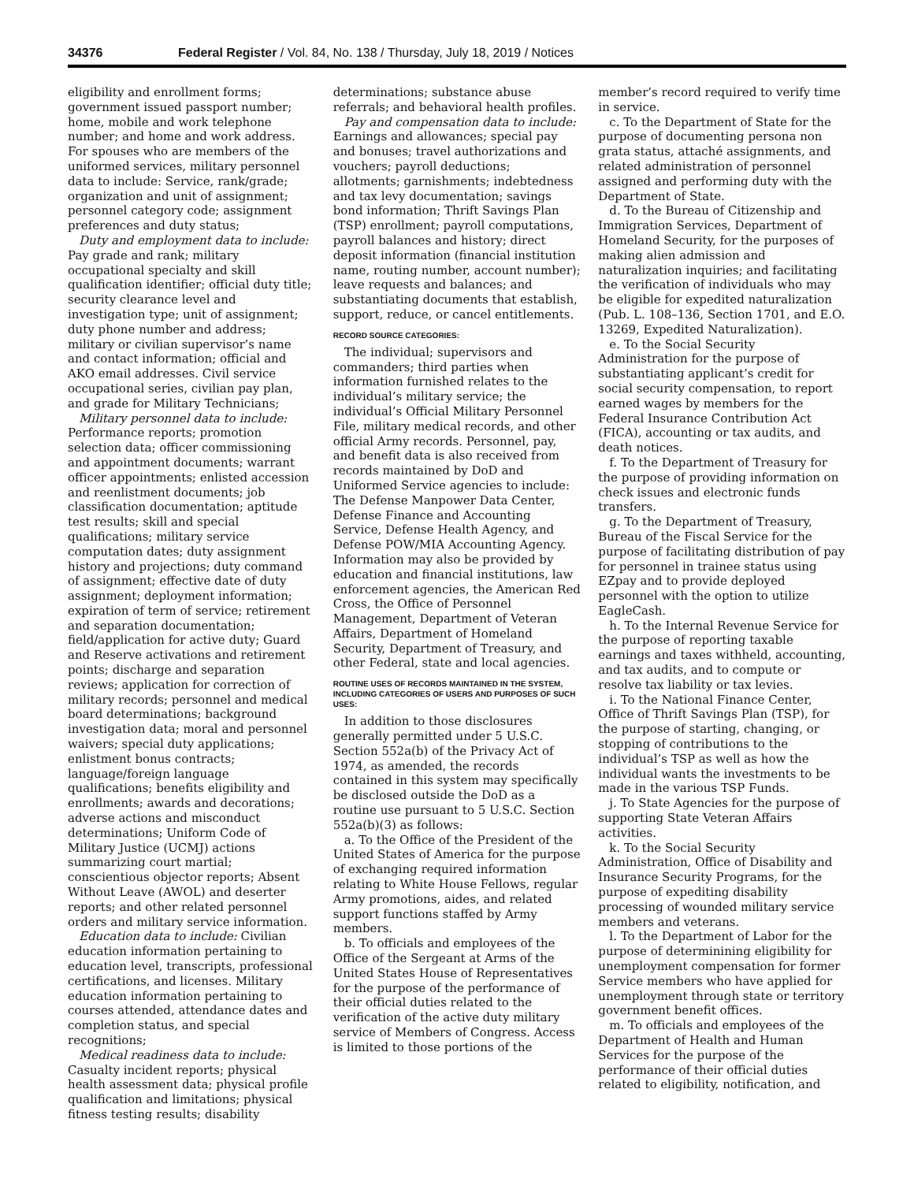34376 Federal Register / Vol. 84, No. 138 / Thursday, July 18, 2019 / Notices
eligibility and enrollment forms; government issued passport number; home, mobile and work telephone number; and home and work address. For spouses who are members of the uniformed services, military personnel data to include: Service, rank/grade; organization and unit of assignment; personnel category code; assignment preferences and duty status;
Duty and employment data to include: Pay grade and rank; military occupational specialty and skill qualification identifier; official duty title; security clearance level and investigation type; unit of assignment; duty phone number and address; military or civilian supervisor’s name and contact information; official and AKO email addresses. Civil service occupational series, civilian pay plan, and grade for Military Technicians;
Military personnel data to include: Performance reports; promotion selection data; officer commissioning and appointment documents; warrant officer appointments; enlisted accession and reenlistment documents; job classification documentation; aptitude test results; skill and special qualifications; military service computation dates; duty assignment history and projections; duty command of assignment; effective date of duty assignment; deployment information; expiration of term of service; retirement and separation documentation; field/application for active duty; Guard and Reserve activations and retirement points; discharge and separation reviews; application for correction of military records; personnel and medical board determinations; background investigation data; moral and personnel waivers; special duty applications; enlistment bonus contracts; language/foreign language qualifications; benefits eligibility and enrollments; awards and decorations; adverse actions and misconduct determinations; Uniform Code of Military Justice (UCMJ) actions summarizing court martial; conscientious objector reports; Absent Without Leave (AWOL) and deserter reports; and other related personnel orders and military service information.
Education data to include: Civilian education information pertaining to education level, transcripts, professional certifications, and licenses. Military education information pertaining to courses attended, attendance dates and completion status, and special recognitions;
Medical readiness data to include: Casualty incident reports; physical health assessment data; physical profile qualification and limitations; physical fitness testing results; disability
determinations; substance abuse referrals; and behavioral health profiles.
Pay and compensation data to include: Earnings and allowances; special pay and bonuses; travel authorizations and vouchers; payroll deductions; allotments; garnishments; indebtedness and tax levy documentation; savings bond information; Thrift Savings Plan (TSP) enrollment; payroll computations, payroll balances and history; direct deposit information (financial institution name, routing number, account number); leave requests and balances; and substantiating documents that establish, support, reduce, or cancel entitlements.
RECORD SOURCE CATEGORIES:
The individual; supervisors and commanders; third parties when information furnished relates to the individual’s military service; the individual’s Official Military Personnel File, military medical records, and other official Army records. Personnel, pay, and benefit data is also received from records maintained by DoD and Uniformed Service agencies to include: The Defense Manpower Data Center, Defense Finance and Accounting Service, Defense Health Agency, and Defense POW/MIA Accounting Agency. Information may also be provided by education and financial institutions, law enforcement agencies, the American Red Cross, the Office of Personnel Management, Department of Veteran Affairs, Department of Homeland Security, Department of Treasury, and other Federal, state and local agencies.
ROUTINE USES OF RECORDS MAINTAINED IN THE SYSTEM, INCLUDING CATEGORIES OF USERS AND PURPOSES OF SUCH USES:
In addition to those disclosures generally permitted under 5 U.S.C. Section 552a(b) of the Privacy Act of 1974, as amended, the records contained in this system may specifically be disclosed outside the DoD as a routine use pursuant to 5 U.S.C. Section 552a(b)(3) as follows:
a. To the Office of the President of the United States of America for the purpose of exchanging required information relating to White House Fellows, regular Army promotions, aides, and related support functions staffed by Army members.
b. To officials and employees of the Office of the Sergeant at Arms of the United States House of Representatives for the purpose of the performance of their official duties related to the verification of the active duty military service of Members of Congress. Access is limited to those portions of the
member’s record required to verify time in service.
c. To the Department of State for the purpose of documenting persona non grata status, attaché assignments, and related administration of personnel assigned and performing duty with the Department of State.
d. To the Bureau of Citizenship and Immigration Services, Department of Homeland Security, for the purposes of making alien admission and naturalization inquiries; and facilitating the verification of individuals who may be eligible for expedited naturalization (Pub. L. 108–136, Section 1701, and E.O. 13269, Expedited Naturalization).
e. To the Social Security Administration for the purpose of substantiating applicant’s credit for social security compensation, to report earned wages by members for the Federal Insurance Contribution Act (FICA), accounting or tax audits, and death notices.
f. To the Department of Treasury for the purpose of providing information on check issues and electronic funds transfers.
g. To the Department of Treasury, Bureau of the Fiscal Service for the purpose of facilitating distribution of pay for personnel in trainee status using EZpay and to provide deployed personnel with the option to utilize EagleCash.
h. To the Internal Revenue Service for the purpose of reporting taxable earnings and taxes withheld, accounting, and tax audits, and to compute or resolve tax liability or tax levies.
i. To the National Finance Center, Office of Thrift Savings Plan (TSP), for the purpose of starting, changing, or stopping of contributions to the individual’s TSP as well as how the individual wants the investments to be made in the various TSP Funds.
j. To State Agencies for the purpose of supporting State Veteran Affairs activities.
k. To the Social Security Administration, Office of Disability and Insurance Security Programs, for the purpose of expediting disability processing of wounded military service members and veterans.
l. To the Department of Labor for the purpose of determinining eligibility for unemployment compensation for former Service members who have applied for unemployment through state or territory government benefit offices.
m. To officials and employees of the Department of Health and Human Services for the purpose of the performance of their official duties related to eligibility, notification, and